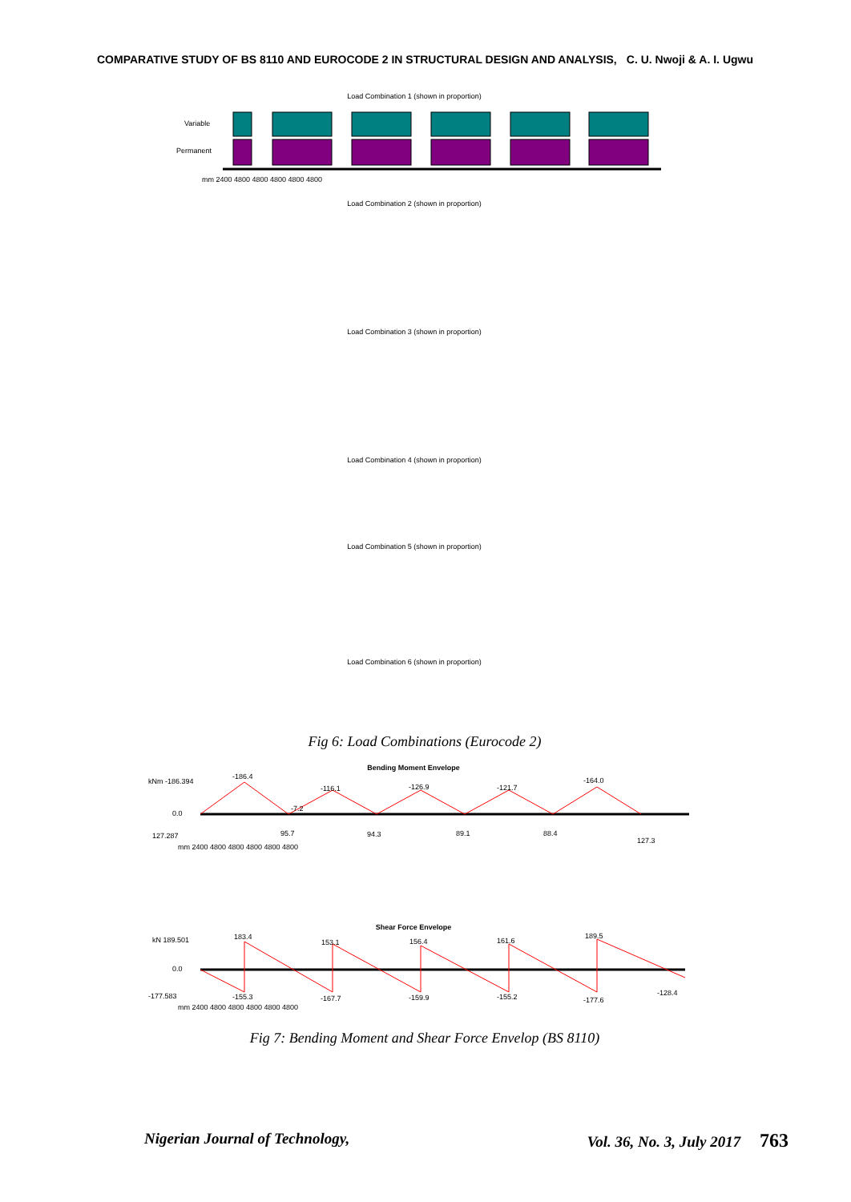COMPARATIVE STUDY OF BS 8110 AND EUROCODE 2 IN STRUCTURAL DESIGN AND ANALYSIS, C. U. Nwoji & A. I. Ugwu
Load Combination 1 (shown in proportion)
Variable
Permanent
mm 2400 4800 4800 4800 4800 4800
Load Combination 2 (shown in proportion)
Load Combination 3 (shown in proportion)
Load Combination 4 (shown in proportion)
Load Combination 5 (shown in proportion)
Load Combination 6 (shown in proportion)
Fig 6: Load Combinations (Eurocode 2)
Bending Moment Envelope
kNm -186.394
0.0
127.287
-186.4
-116.1
-126.9
-121.7
-164.0
95.7
94.3
89.1
88.4
127.3
-7.2
mm 2400 4800 4800 4800 4800 4800
Shear Force Envelope
kN 189.501
0.0
-177.583
183.4
153.1
156.4
161.6
189.5
-155.3
-167.7
-159.9
-155.2
-177.6
-128.4
mm 2400 4800 4800 4800 4800 4800
Fig 7: Bending Moment and Shear Force Envelop (BS 8110)
Nigerian Journal of Technology, Vol. 36, No. 3, July 2017 763